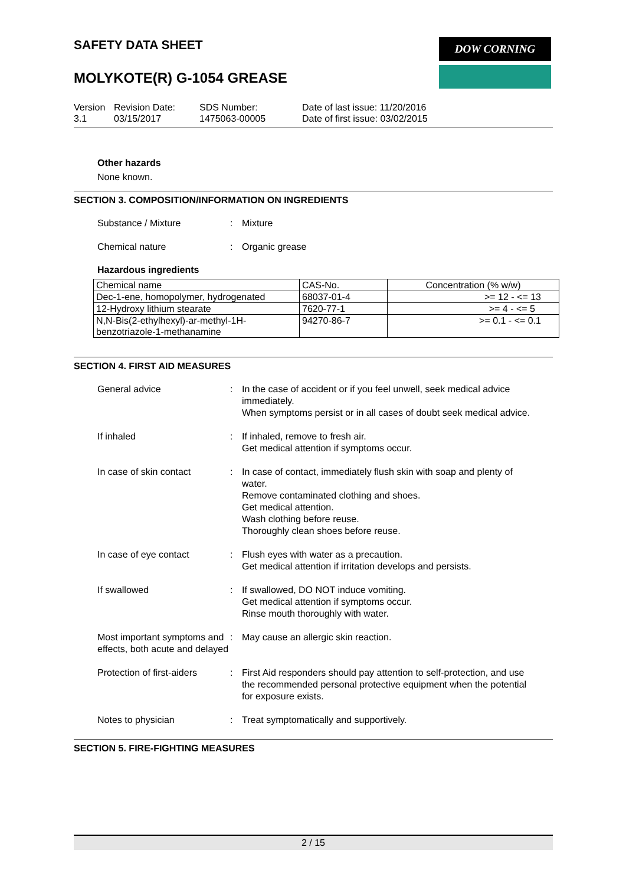DOW CORNING
SAFETY DATA SHEET
MOLYKOTE(R) G-1054 GREASE
Version
3.1
Revision Date:
03/15/2017
SDS Number:
1475063-00005
Date of last issue: 11/20/2016
Date of first issue: 03/02/2015
Other hazards
None known.
SECTION 3. COMPOSITION/INFORMATION ON INGREDIENTS
Substance / Mixture : Mixture
Chemical nature : Organic grease
Hazardous ingredients
| Chemical name | CAS-No. | Concentration (% w/w) |
| Dec-1-ene, homopolymer, hydrogenated | 68037-01-4 | >= 12 - <= 13 |
| 12-Hydroxy lithium stearate | 7620-77-1 | >= 4 - <= 5 |
| N,N-Bis(2-ethylhexyl)-ar-methyl-1H-benzotriazole-1-methanamine | 94270-86-7 | >= 0.1 - <= 0.1 |
SECTION 4. FIRST AID MEASURES
General advice : In the case of accident or if you feel unwell, seek medical advice immediately.
When symptoms persist or in all cases of doubt seek medical advice.
If inhaled : If inhaled, remove to fresh air.
Get medical attention if symptoms occur.
In case of skin contact : In case of contact, immediately flush skin with soap and plenty of water.
Remove contaminated clothing and shoes.
Get medical attention.
Wash clothing before reuse.
Thoroughly clean shoes before reuse.
In case of eye contact : Flush eyes with water as a precaution.
Get medical attention if irritation develops and persists.
If swallowed : If swallowed, DO NOT induce vomiting.
Get medical attention if symptoms occur.
Rinse mouth thoroughly with water.
Most important symptoms and effects, both acute and delayed
: May cause an allergic skin reaction.
Protection of first-aiders
: First Aid responders should pay attention to self-protection, and use the recommended personal protective equipment when the potential for exposure exists.
Notes to physician : Treat symptomatically and supportively.
SECTION 5. FIRE-FIGHTING MEASURES
2 / 15